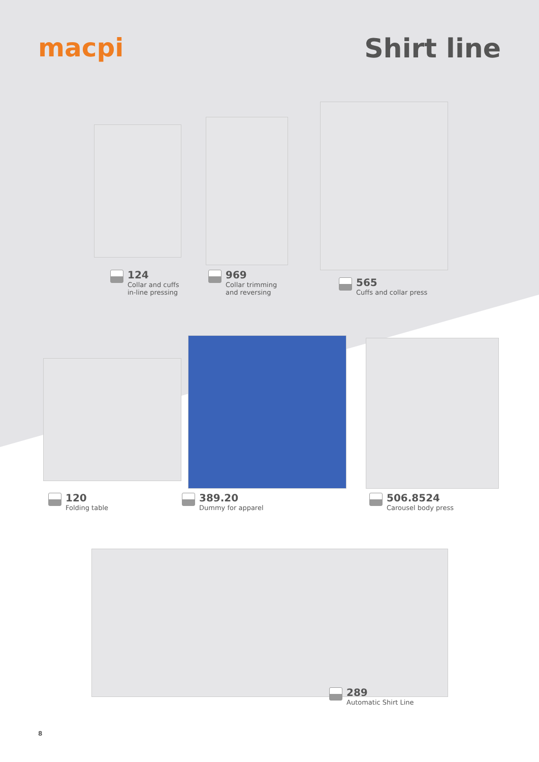macpi Shirt line
124
Collar and cuffs
in-line pressing
969
Collar trimming
and reversing
565
Cuffs and collar press
120
Folding table
389.20
Dummy for apparel
506.8524
Carousel body press
289
Automatic Shirt Line
8